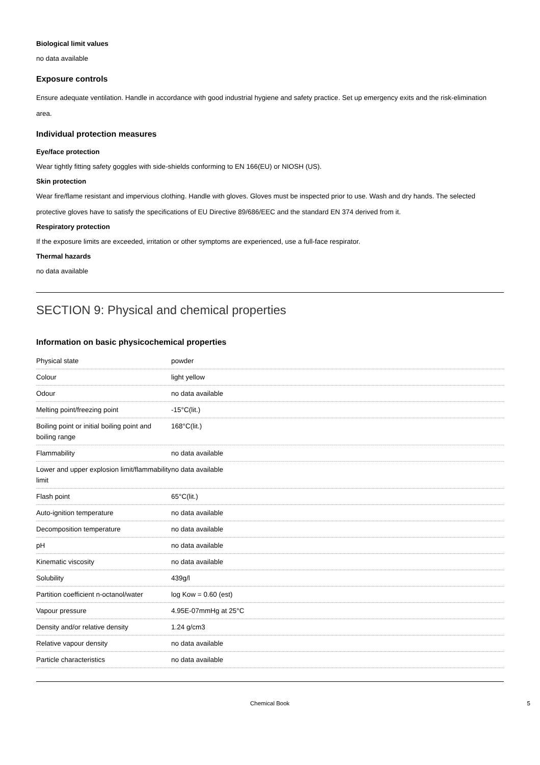Biological limit values
no data available
Exposure controls
Ensure adequate ventilation. Handle in accordance with good industrial hygiene and safety practice. Set up emergency exits and the risk-elimination area.
Individual protection measures
Eye/face protection
Wear tightly fitting safety goggles with side-shields conforming to EN 166(EU) or NIOSH (US).
Skin protection
Wear fire/flame resistant and impervious clothing. Handle with gloves. Gloves must be inspected prior to use. Wash and dry hands. The selected protective gloves have to satisfy the specifications of EU Directive 89/686/EEC and the standard EN 374 derived from it.
Respiratory protection
If the exposure limits are exceeded, irritation or other symptoms are experienced, use a full-face respirator.
Thermal hazards
no data available
SECTION 9: Physical and chemical properties
Information on basic physicochemical properties
| Physical state | powder |
| Colour | light yellow |
| Odour | no data available |
| Melting point/freezing point | -15°C(lit.) |
| Boiling point or initial boiling point and boiling range | 168°C(lit.) |
| Flammability | no data available |
| Lower and upper explosion limit/flammability limit | no data available |
| Flash point | 65°C(lit.) |
| Auto-ignition temperature | no data available |
| Decomposition temperature | no data available |
| pH | no data available |
| Kinematic viscosity | no data available |
| Solubility | 439g/l |
| Partition coefficient n-octanol/water | log Kow = 0.60 (est) |
| Vapour pressure | 4.95E-07mmHg at 25°C |
| Density and/or relative density | 1.24 g/cm3 |
| Relative vapour density | no data available |
| Particle characteristics | no data available |
Chemical Book 5